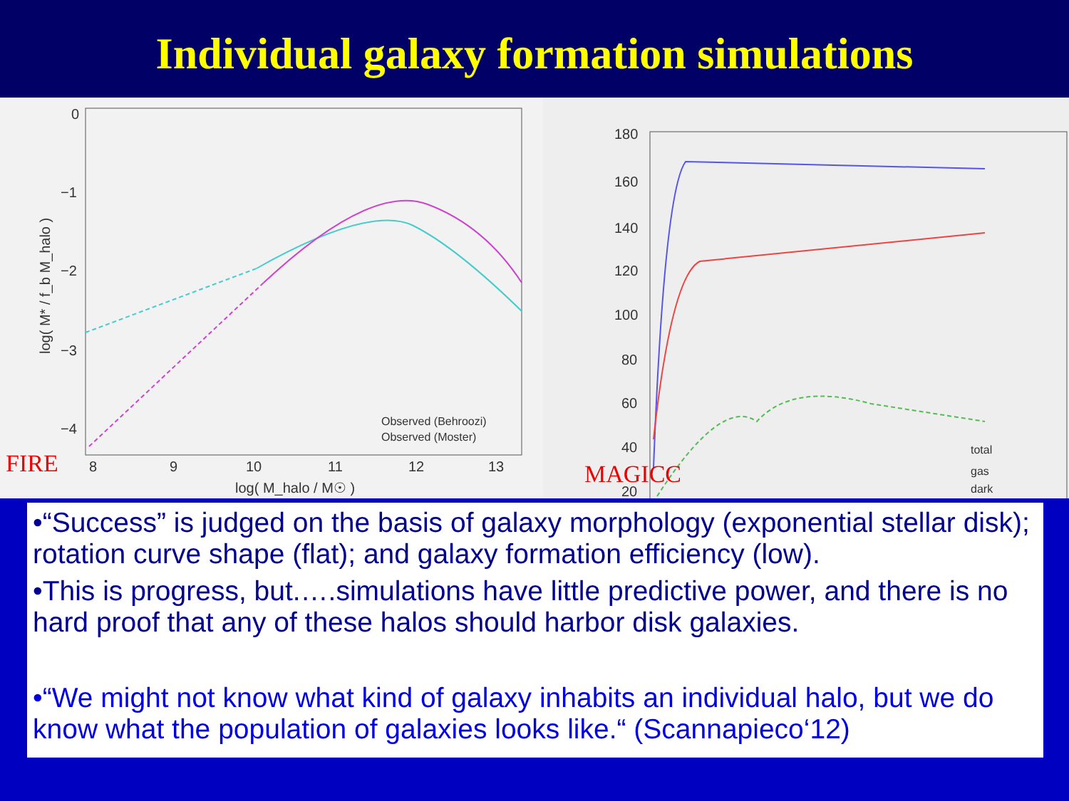Individual galaxy formation simulations
0
−1
−2
−3
−4
8
9
10
11
12
13
log( M_halo / M☉ )
log( M* / f_b M_halo )
Observed (Behroozi)
Observed (Moster)
FIRE
180
160
140
120
100
80
60
40
20
total
gas
dark
MAGICC
•“Success” is judged on the basis of galaxy morphology (exponential stellar disk); rotation curve shape (flat); and galaxy formation efficiency (low).
•This is progress, but.….simulations have little predictive power, and there is no hard proof that any of these halos should harbor disk galaxies.
•“We might not know what kind of galaxy inhabits an individual halo, but we do know what the population of galaxies looks like.“ (Scannapieco‘12)